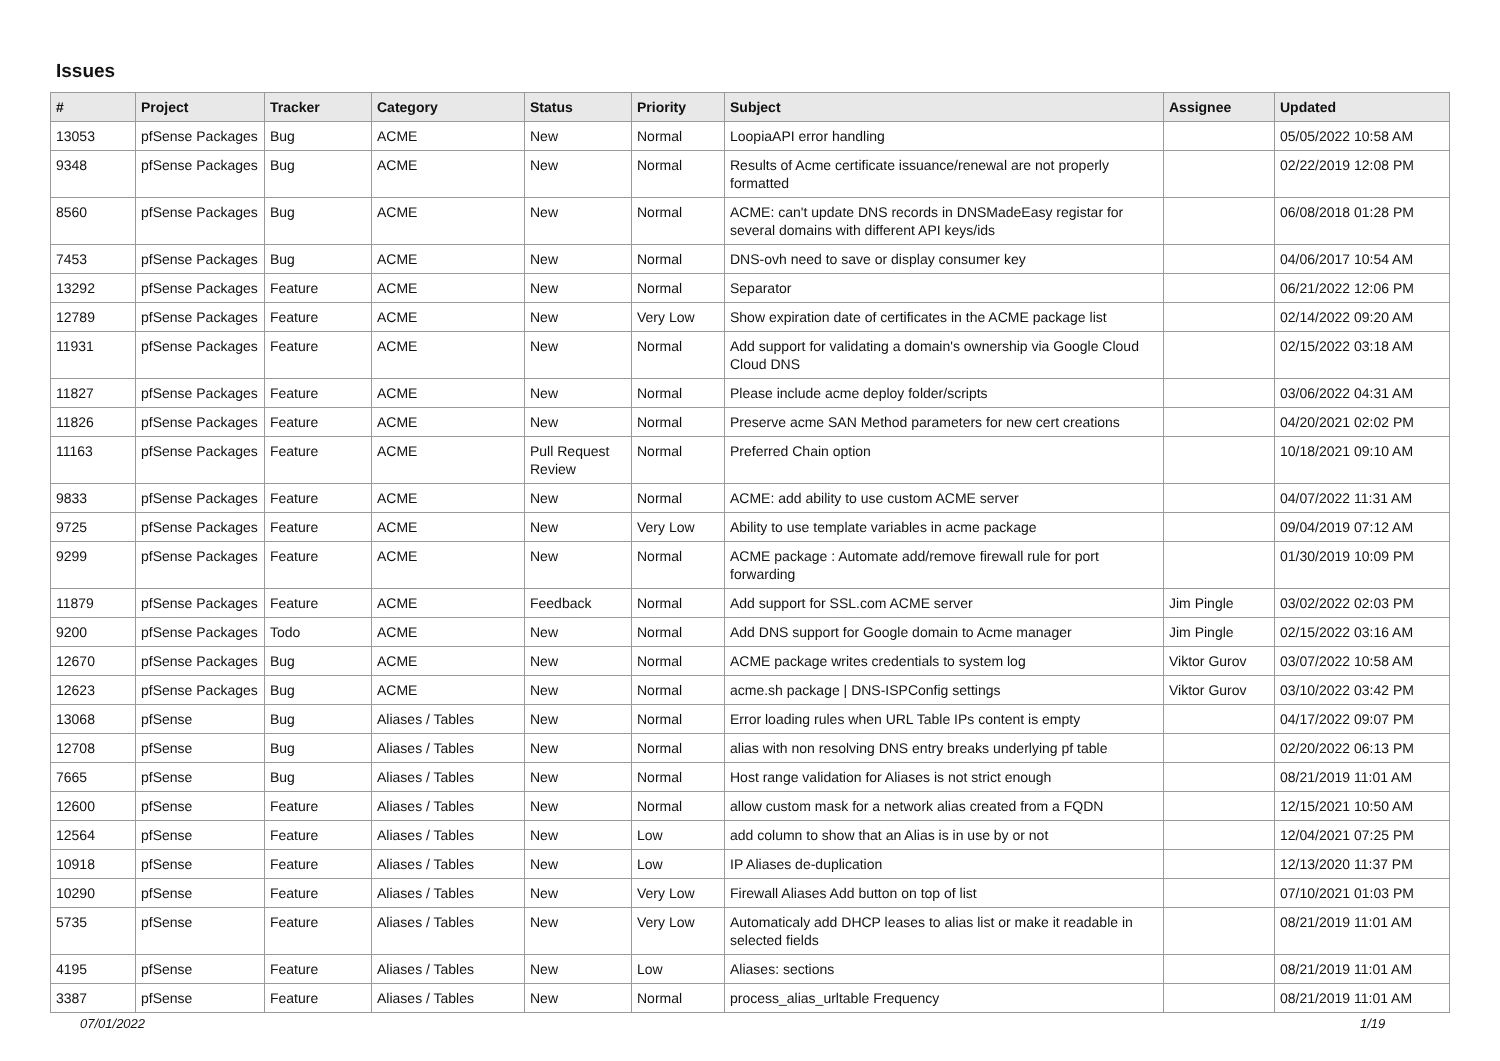Issues
| # | Project | Tracker | Category | Status | Priority | Subject | Assignee | Updated |
| --- | --- | --- | --- | --- | --- | --- | --- | --- |
| 13053 | pfSense Packages | Bug | ACME | New | Normal | LoopiaAPI error handling | | 05/05/2022 10:58 AM |
| 9348 | pfSense Packages | Bug | ACME | New | Normal | Results of Acme certificate issuance/renewal are not properly formatted | | 02/22/2019 12:08 PM |
| 8560 | pfSense Packages | Bug | ACME | New | Normal | ACME: can't update DNS records in DNSMadeEasy registar for several domains with different API keys/ids | | 06/08/2018 01:28 PM |
| 7453 | pfSense Packages | Bug | ACME | New | Normal | DNS-ovh need to save or display consumer key | | 04/06/2017 10:54 AM |
| 13292 | pfSense Packages | Feature | ACME | New | Normal | Separator | | 06/21/2022 12:06 PM |
| 12789 | pfSense Packages | Feature | ACME | New | Very Low | Show expiration date of certificates in the ACME package list | | 02/14/2022 09:20 AM |
| 11931 | pfSense Packages | Feature | ACME | New | Normal | Add support for validating a domain's ownership via Google Cloud Cloud DNS | | 02/15/2022 03:18 AM |
| 11827 | pfSense Packages | Feature | ACME | New | Normal | Please include acme deploy folder/scripts | | 03/06/2022 04:31 AM |
| 11826 | pfSense Packages | Feature | ACME | New | Normal | Preserve acme SAN Method parameters for new cert creations | | 04/20/2021 02:02 PM |
| 11163 | pfSense Packages | Feature | ACME | Pull Request Review | Normal | Preferred Chain option | | 10/18/2021 09:10 AM |
| 9833 | pfSense Packages | Feature | ACME | New | Normal | ACME: add ability to use custom ACME server | | 04/07/2022 11:31 AM |
| 9725 | pfSense Packages | Feature | ACME | New | Very Low | Ability to use template variables in acme package | | 09/04/2019 07:12 AM |
| 9299 | pfSense Packages | Feature | ACME | New | Normal | ACME package : Automate add/remove firewall rule for port forwarding | | 01/30/2019 10:09 PM |
| 11879 | pfSense Packages | Feature | ACME | Feedback | Normal | Add support for SSL.com ACME server | Jim Pingle | 03/02/2022 02:03 PM |
| 9200 | pfSense Packages | Todo | ACME | New | Normal | Add DNS support for Google domain to Acme manager | Jim Pingle | 02/15/2022 03:16 AM |
| 12670 | pfSense Packages | Bug | ACME | New | Normal | ACME package writes credentials to system log | Viktor Gurov | 03/07/2022 10:58 AM |
| 12623 | pfSense Packages | Bug | ACME | New | Normal | acme.sh package / DNS-ISPConfig settings | Viktor Gurov | 03/10/2022 03:42 PM |
| 13068 | pfSense | Bug | Aliases / Tables | New | Normal | Error loading rules when URL Table IPs content is empty | | 04/17/2022 09:07 PM |
| 12708 | pfSense | Bug | Aliases / Tables | New | Normal | alias with non resolving DNS entry breaks underlying pf table | | 02/20/2022 06:13 PM |
| 7665 | pfSense | Bug | Aliases / Tables | New | Normal | Host range validation for Aliases is not strict enough | | 08/21/2019 11:01 AM |
| 12600 | pfSense | Feature | Aliases / Tables | New | Normal | allow custom mask for a network alias created from a FQDN | | 12/15/2021 10:50 AM |
| 12564 | pfSense | Feature | Aliases / Tables | New | Low | add column to show that an Alias is in use by or not | | 12/04/2021 07:25 PM |
| 10918 | pfSense | Feature | Aliases / Tables | New | Low | IP Aliases de-duplication | | 12/13/2020 11:37 PM |
| 10290 | pfSense | Feature | Aliases / Tables | New | Very Low | Firewall Aliases Add button on top of list | | 07/10/2021 01:03 PM |
| 5735 | pfSense | Feature | Aliases / Tables | New | Very Low | Automaticaly add DHCP leases to alias list or make it readable in selected fields | | 08/21/2019 11:01 AM |
| 4195 | pfSense | Feature | Aliases / Tables | New | Low | Aliases: sections | | 08/21/2019 11:01 AM |
| 3387 | pfSense | Feature | Aliases / Tables | New | Normal | process_alias_urltable Frequency | | 08/21/2019 11:01 AM |
07/01/2022 1/19